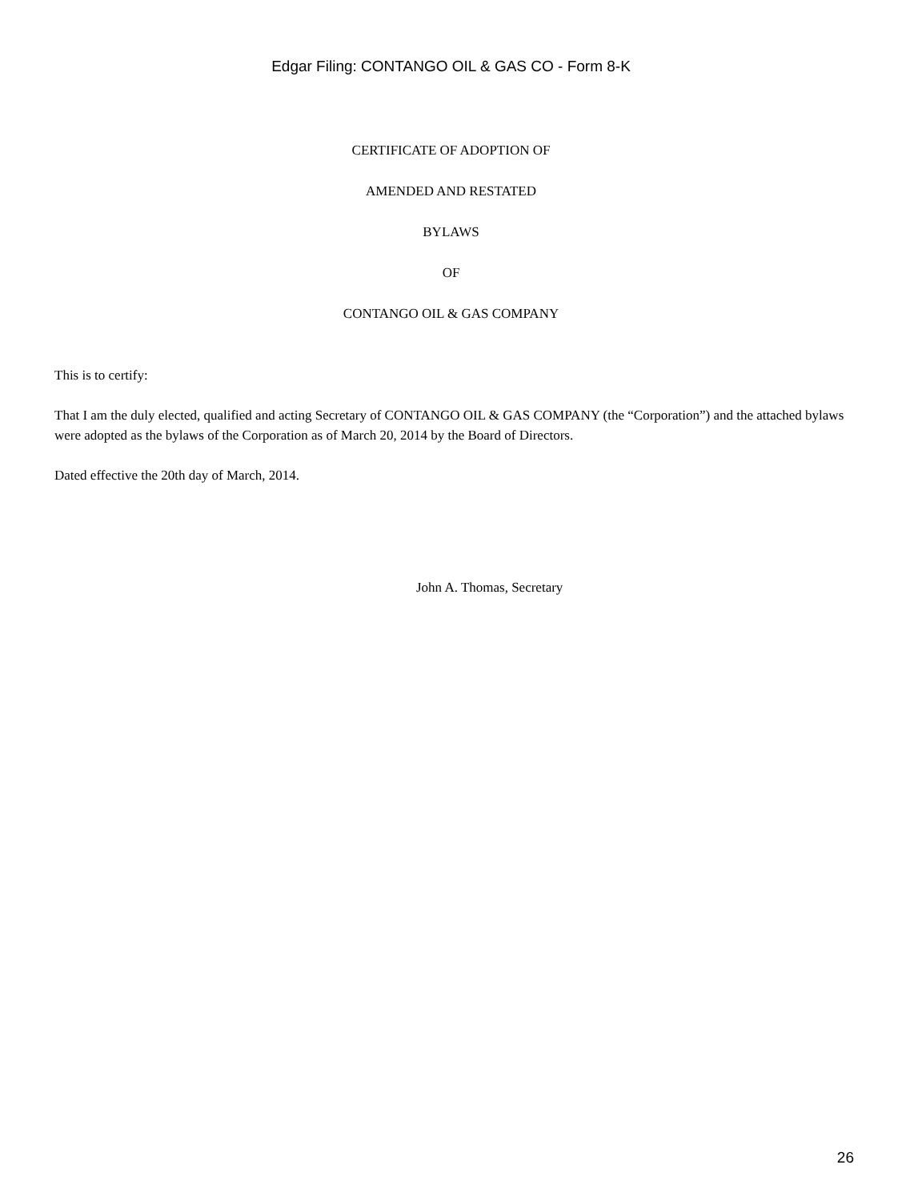Edgar Filing: CONTANGO OIL & GAS CO - Form 8-K
CERTIFICATE OF ADOPTION OF
AMENDED AND RESTATED
BYLAWS
OF
CONTANGO OIL & GAS COMPANY
This is to certify:
That I am the duly elected, qualified and acting Secretary of CONTANGO OIL & GAS COMPANY (the “Corporation”) and the attached bylaws were adopted as the bylaws of the Corporation as of March 20, 2014 by the Board of Directors.
Dated effective the 20th day of March, 2014.
John A. Thomas, Secretary
26